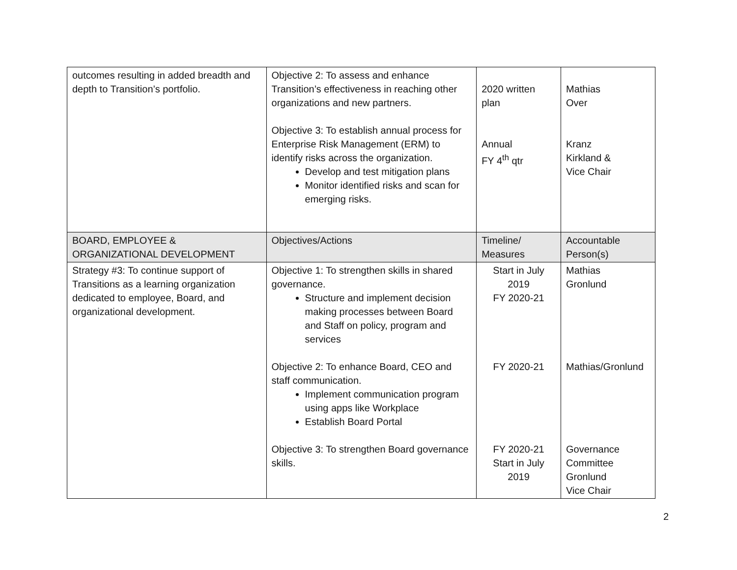| outcomes resulting in added breadth and depth to Transition’s portfolio. | Objective 2: To assess and enhance Transition’s effectiveness in reaching other organizations and new partners. Objective 3: To establish annual process for Enterprise Risk Management (ERM) to identify risks across the organization. Develop and test mitigation plans Monitor identified risks and scan for emerging risks. | 2020 written plan Annual FY 4<sup>th</sup> qtr | Mathias Over Kranz Kirkland & Vice Chair |
| BOARD, EMPLOYEE & ORGANIZATIONAL DEVELOPMENT | Objectives/Actions | Timeline/ Measures | Accountable Person(s) |
| Strategy #3: To continue support of Transitions as a learning organization dedicated to employee, Board, and organizational development. | Objective 1: To strengthen skills in shared governance. Structure and implement decision making processes between Board and Staff on policy, program and services Objective 2: To enhance Board, CEO and staff communication. Implement communication program using apps like Workplace Establish Board Portal Objective 3: To strengthen Board governance skills. | Start in July 2019 FY 2020-21 FY 2020-21 FY 2020-21 Start in July 2019 | Mathias Gronlund Mathias/Gronlund Governance Committee Gronlund Vice Chair |
2